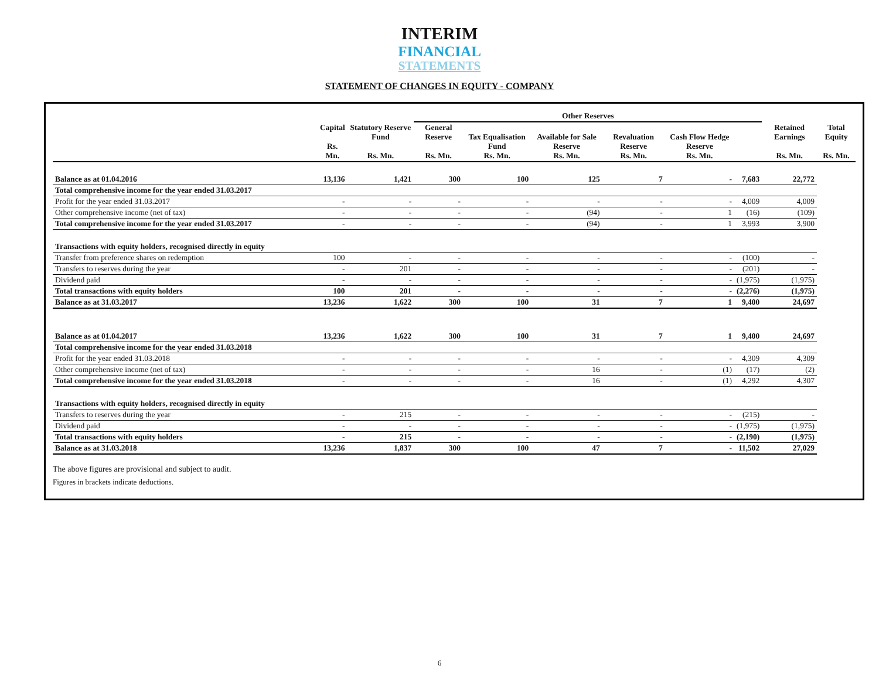INTERIM
FINANCIAL
STATEMENTS
STATEMENT OF CHANGES IN EQUITY - COMPANY
| | Capital Rs. Mn. | Statutory Reserve Fund Rs. Mn. | Other Reserves | | | | | | Retained Earnings Rs. Mn. | Total Equity Rs. Mn. |
| --- | --- | --- | --- | --- | --- | --- | --- | --- | --- | --- |
| | | | General Reserve Rs. Mn. | Tax Equalisation Fund Rs. Mn. | Available for Sale Reserve Rs. Mn. | Revaluation Reserve Rs. Mn. | Cash Flow Hedge Reserve Rs. Mn. | | | |
| Balance as at 01.04.2016 | 13,136 | 1,421 | 300 | 100 | 125 | 7 | - | 7,683 | 22,772 | |
| Total comprehensive income for the year ended 31.03.2017 | | | | | | | | | | |
| Profit for the year ended 31.03.2017 | - | - | - | - | - | - | - | 4,009 | 4,009 | |
| Other comprehensive income (net of tax) | - | - | - | - | (94) | - | 1 | (16) | (109) | |
| Total comprehensive income for the year ended 31.03.2017 | - | - | - | - | (94) | - | 1 | 3,993 | 3,900 | |
| Transactions with equity holders, recognised directly in equity | | | | | | | | | | |
| Transfer from preference shares on redemption | 100 | - | - | - | - | - | - | (100) | - | |
| Transfers to reserves during the year | - | 201 | - | - | - | - | - | (201) | - | |
| Dividend paid | - | - | - | - | - | - | - | (1,975) | (1,975) | |
| Total transactions with equity holders | 100 | 201 | - | - | - | - | - | (2,276) | (1,975) | |
| Balance as at 31.03.2017 | 13,236 | 1,622 | 300 | 100 | 31 | 7 | 1 | 9,400 | 24,697 | |
| Balance as at 01.04.2017 | 13,236 | 1,622 | 300 | 100 | 31 | 7 | 1 | 9,400 | 24,697 | |
| Total comprehensive income for the year ended 31.03.2018 | | | | | | | | | | |
| Profit for the year ended 31.03.2018 | - | - | - | - | - | - | - | 4,309 | 4,309 | |
| Other comprehensive income (net of tax) | - | - | - | - | 16 | - | (1) | (17) | (2) | |
| Total comprehensive income for the year ended 31.03.2018 | - | - | - | - | 16 | - | (1) | 4,292 | 4,307 | |
| Transactions with equity holders, recognised directly in equity | | | | | | | | | | |
| Transfers to reserves during the year | - | 215 | - | - | - | - | - | (215) | - | |
| Dividend paid | - | - | - | - | - | - | - | (1,975) | (1,975) | |
| Total transactions with equity holders | - | 215 | - | - | - | - | - | (2,190) | (1,975) | |
| Balance as at 31.03.2018 | 13,236 | 1,837 | 300 | 100 | 47 | 7 | - | 11,502 | 27,029 | |
The above figures are provisional and subject to audit.
Figures in brackets indicate deductions.
6